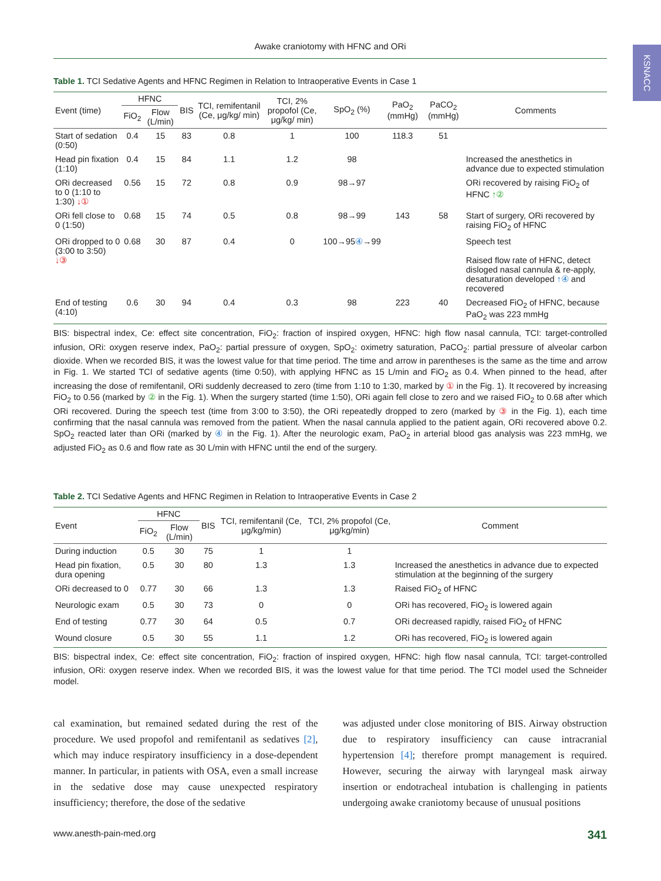KSNACC
Awake craniotomy with HFNC and ORi
Table 1. TCI Sedative Agents and HFNC Regimen in Relation to Intraoperative Events in Case 1
| Event (time) | HFNC | | BIS | TCI, remifentanil (Ce, μg/kg/ min) | TCI, 2% propofol (Ce, μg/kg/ min) | SpO<sub>2</sub> (%) | PaO<sub>2</sub> (mmHg) | PaCO<sub>2</sub> (mmHg) | Comments |
| --- | --- | --- | --- | --- | --- | --- | --- | --- | --- |
| | FiO<sub>2</sub> | Flow (L/min) | | | | | | | |
| Start of sedation (0:50) | 0.4 | 15 | 83 | 0.8 | 1 | 100 | 118.3 | 51 | |
| Head pin fixation (1:10) | 0.4 | 15 | 84 | 1.1 | 1.2 | 98 | | | Increased the anesthetics in advance due to expected stimulation |
| ORi decreased to 0 (1:10 to 1:30) ↓① | 0.56 | 15 | 72 | 0.8 | 0.9 | 98→97 | | | ORi recovered by raising FiO<sub>2</sub> of HFNC ↑② |
| ORi fell close to 0 (1:50) | 0.68 | 15 | 74 | 0.5 | 0.8 | 98→99 | 143 | 58 | Start of surgery, ORi recovered by raising FiO<sub>2</sub> of HFNC |
| ORi dropped to 0 (3:00 to 3:50) ↓③ | 0.68 | 30 | 87 | 0.4 | 0 | 100→95 ④ →99 | | | Speech test Raised flow rate of HFNC, detect disloged nasal cannula & re-apply, desaturation developed ↑④ and recovered |
| End of testing (4:10) | 0.6 | 30 | 94 | 0.4 | 0.3 | 98 | 223 | 40 | Decreased FiO<sub>2</sub> of HFNC, because PaO<sub>2</sub> was 223 mmHg |
BIS: bispectral index, Ce: effect site concentration, FiO<sub>2</sub>: fraction of inspired oxygen, HFNC: high flow nasal cannula, TCI: target-controlled infusion, ORi: oxygen reserve index, PaO<sub>2</sub>: partial pressure of oxygen, SpO<sub>2</sub>: oximetry saturation, PaCO<sub>2</sub>: partial pressure of alveolar carbon dioxide. When we recorded BIS, it was the lowest value for that time period. The time and arrow in parentheses is the same as the time and arrow in Fig. 1. We started TCI of sedative agents (time 0:50), with applying HFNC as 15 L/min and FiO<sub>2</sub> as 0.4. When pinned to the head, after increasing the dose of remifentanil, ORi suddenly decreased to zero (time from 1:10 to 1:30, marked by ① in the Fig. 1). It recovered by increasing FiO<sub>2</sub> to 0.56 (marked by ② in the Fig. 1). When the surgery started (time 1:50), ORi again fell close to zero and we raised FiO<sub>2</sub> to 0.68 after which ORi recovered. During the speech test (time from 3:00 to 3:50), the ORi repeatedly dropped to zero (marked by ③ in the Fig. 1), each time confirming that the nasal cannula was removed from the patient. When the nasal cannula applied to the patient again, ORi recovered above 0.2. SpO<sub>2</sub> reacted later than ORi (marked by ④ in the Fig. 1). After the neurologic exam, PaO<sub>2</sub> in arterial blood gas analysis was 223 mmHg, we adjusted FiO<sub>2</sub> as 0.6 and flow rate as 30 L/min with HFNC until the end of the surgery.
Table 2. TCI Sedative Agents and HFNC Regimen in Relation to Intraoperative Events in Case 2
| Event | HFNC | | BIS | TCI, remifentanil (Ce, μg/kg/min) | TCI, 2% propofol (Ce, μg/kg/min) | Comment |
| --- | --- | --- | --- | --- | --- | --- |
| | FiO<sub>2</sub> | Flow (L/min) | | | | |
| During induction | 0.5 | 30 | 75 | 1 | 1 | |
| Head pin fixation, dura opening | 0.5 | 30 | 80 | 1.3 | 1.3 | Increased the anesthetics in advance due to expected stimulation at the beginning of the surgery |
| ORi decreased to 0 | 0.77 | 30 | 66 | 1.3 | 1.3 | Raised FiO<sub>2</sub> of HFNC |
| Neurologic exam | 0.5 | 30 | 73 | 0 | 0 | ORi has recovered, FiO<sub>2</sub> is lowered again |
| End of testing | 0.77 | 30 | 64 | 0.5 | 0.7 | ORi decreased rapidly, raised FiO<sub>2</sub> of HFNC |
| Wound closure | 0.5 | 30 | 55 | 1.1 | 1.2 | ORi has recovered, FiO<sub>2</sub> is lowered again |
BIS: bispectral index, Ce: effect site concentration, FiO<sub>2</sub>: fraction of inspired oxygen, HFNC: high flow nasal cannula, TCI: target-controlled infusion, ORi: oxygen reserve index. When we recorded BIS, it was the lowest value for that time period. The TCI model used the Schneider model.
cal examination, but remained sedated during the rest of the procedure. We used propofol and remifentanil as sedatives [2], which may induce respiratory insufficiency in a dose-dependent manner. In particular, in patients with OSA, even a small increase in the sedative dose may cause unexpected respiratory insufficiency; therefore, the dose of the sedative
was adjusted under close monitoring of BIS. Airway obstruction due to respiratory insufficiency can cause intracranial hypertension [4]; therefore prompt management is required. However, securing the airway with laryngeal mask airway insertion or endotracheal intubation is challenging in patients undergoing awake craniotomy because of unusual positions
www.anesth-pain-med.org 341